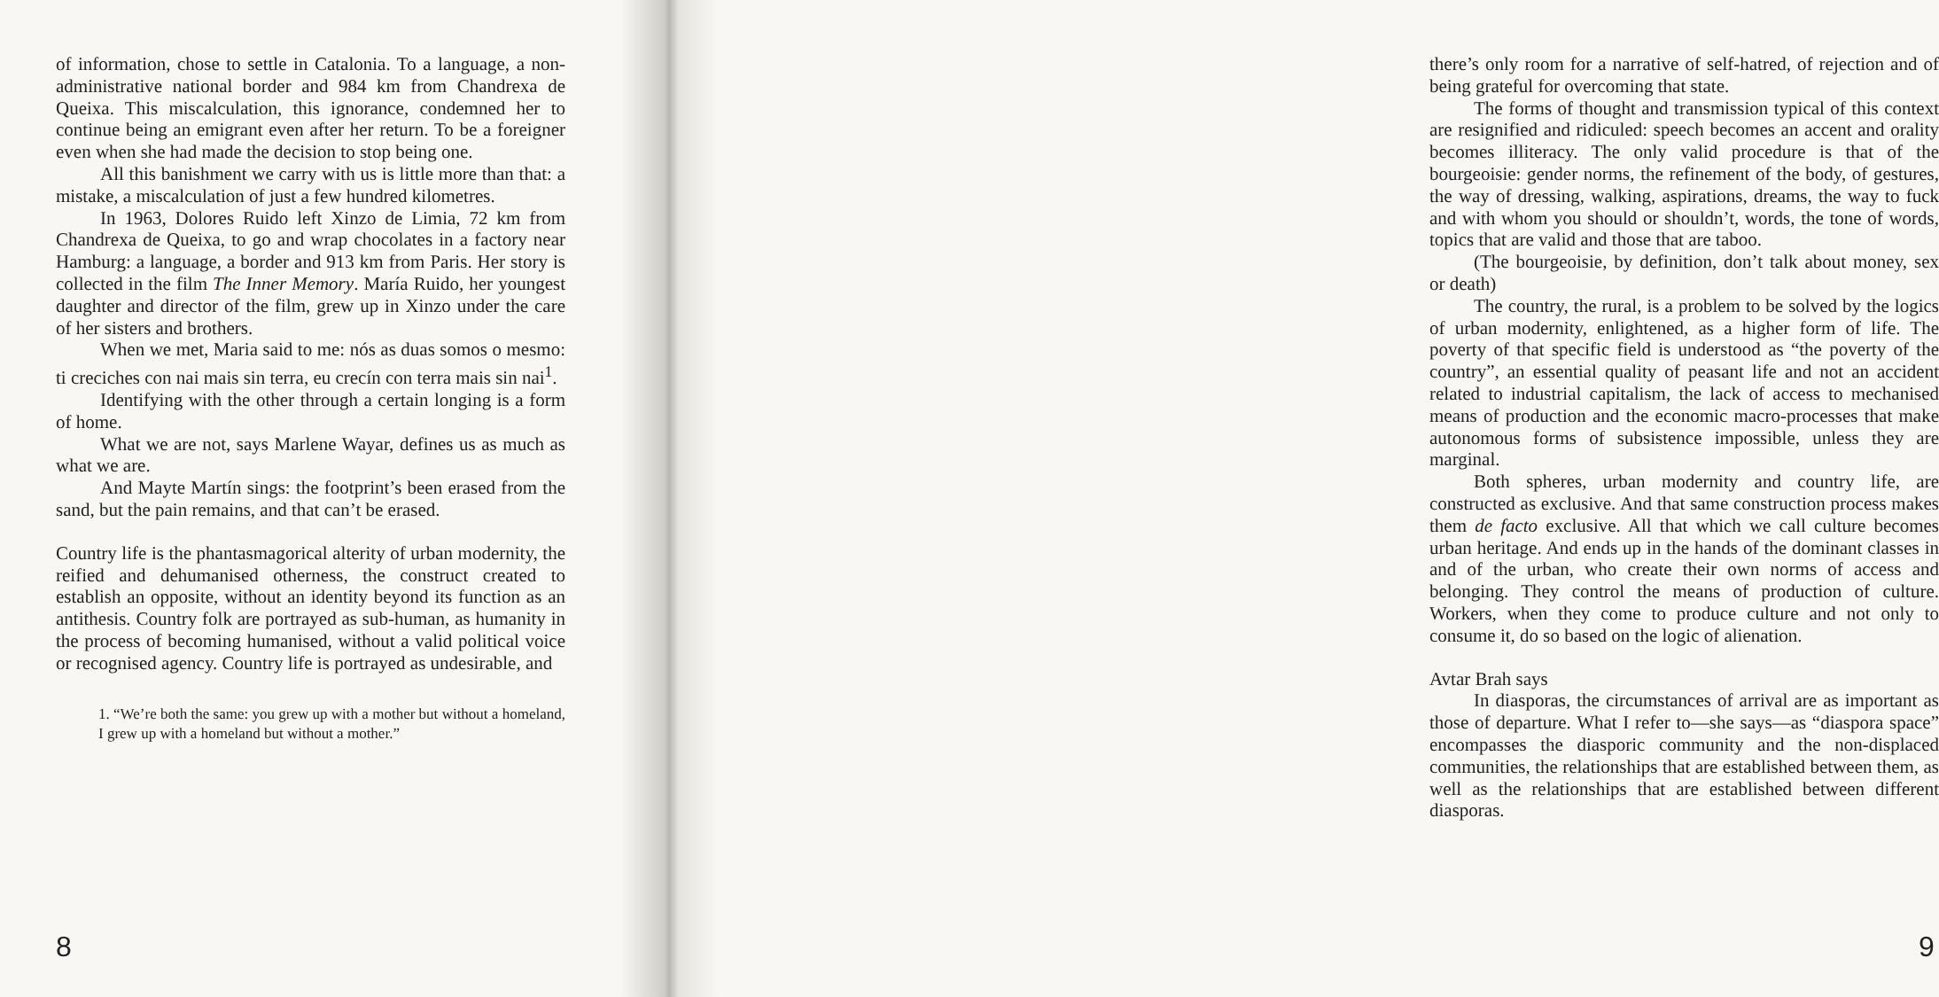of information, chose to settle in Catalonia. To a language, a non-administrative national border and 984 km from Chandrexa de Queixa. This miscalculation, this ignorance, condemned her to continue being an emigrant even after her return. To be a foreigner even when she had made the decision to stop being one.
All this banishment we carry with us is little more than that: a mistake, a miscalculation of just a few hundred kilometres.
In 1963, Dolores Ruido left Xinzo de Limia, 72 km from Chandrexa de Queixa, to go and wrap chocolates in a factory near Hamburg: a language, a border and 913 km from Paris. Her story is collected in the film The Inner Memory. María Ruido, her youngest daughter and director of the film, grew up in Xinzo under the care of her sisters and brothers.
When we met, Maria said to me: nós as duas somos o mesmo: ti creciches con nai mais sin terra, eu crecín con terra mais sin nai<sup>1</sup>.
Identifying with the other through a certain longing is a form of home.
What we are not, says Marlene Wayar, defines us as much as what we are.
And Mayte Martín sings: the footprint’s been erased from the sand, but the pain remains, and that can’t be erased.
Country life is the phantasmagorical alterity of urban modernity, the reified and dehumanised otherness, the construct created to establish an opposite, without an identity beyond its function as an antithesis. Country folk are portrayed as sub-human, as humanity in the process of becoming humanised, without a valid political voice or recognised agency. Country life is portrayed as undesirable, and
1. “We’re both the same: you grew up with a mother but without a homeland, I grew up with a homeland but without a mother.”
8
there’s only room for a narrative of self-hatred, of rejection and of being grateful for overcoming that state.
The forms of thought and transmission typical of this context are resignified and ridiculed: speech becomes an accent and orality becomes illiteracy. The only valid procedure is that of the bourgeoisie: gender norms, the refinement of the body, of gestures, the way of dressing, walking, aspirations, dreams, the way to fuck and with whom you should or shouldn’t, words, the tone of words, topics that are valid and those that are taboo.
(The bourgeoisie, by definition, don’t talk about money, sex or death)
The country, the rural, is a problem to be solved by the logics of urban modernity, enlightened, as a higher form of life. The poverty of that specific field is understood as “the poverty of the country”, an essential quality of peasant life and not an accident related to industrial capitalism, the lack of access to mechanised means of production and the economic macro-processes that make autonomous forms of subsistence impossible, unless they are marginal.
Both spheres, urban modernity and country life, are constructed as exclusive. And that same construction process makes them de facto exclusive. All that which we call culture becomes urban heritage. And ends up in the hands of the dominant classes in and of the urban, who create their own norms of access and belonging. They control the means of production of culture. Workers, when they come to produce culture and not only to consume it, do so based on the logic of alienation.
Avtar Brah says
In diasporas, the circumstances of arrival are as important as those of departure. What I refer to—she says—as “diaspora space” encompasses the diasporic community and the non-displaced communities, the relationships that are established between them, as well as the relationships that are established between different diasporas.
9